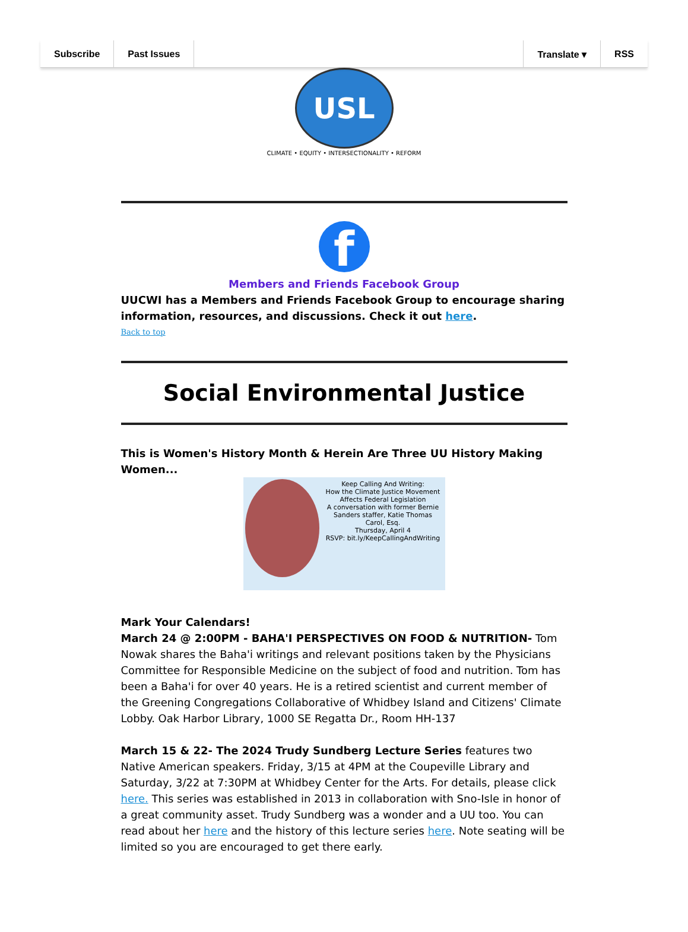Subscribe Past Issues Translate ▾ RSS
USL
CLIMATE • EQUITY • INTERSECTIONALITY • REFORM
f
Members and Friends Facebook Group
UUCWI has a Members and Friends Facebook Group to encourage sharing information, resources, and discussions. Check it out here.
Back to top
Social Environmental Justice
This is Women's History Month & Herein Are Three UU History Making Women...
Keep Calling And Writing:
How the Climate Justice Movement Affects Federal Legislation
A conversation with former Bernie Sanders staffer, Katie Thomas Carol, Esq.
Thursday, April 4
RSVP: bit.ly/KeepCallingAndWriting
Mark Your Calendars!
March 24 @ 2:00PM - BAHA'I PERSPECTIVES ON FOOD & NUTRITION- Tom Nowak shares the Baha'i writings and relevant positions taken by the Physicians Committee for Responsible Medicine on the subject of food and nutrition. Tom has been a Baha'i for over 40 years. He is a retired scientist and current member of the Greening Congregations Collaborative of Whidbey Island and Citizens' Climate Lobby. Oak Harbor Library, 1000 SE Regatta Dr., Room HH-137
March 15 & 22- The 2024 Trudy Sundberg Lecture Series features two Native American speakers. Friday, 3/15 at 4PM at the Coupeville Library and Saturday, 3/22 at 7:30PM at Whidbey Center for the Arts. For details, please click here. This series was established in 2013 in collaboration with Sno-Isle in honor of a great community asset. Trudy Sundberg was a wonder and a UU too. You can read about her here and the history of this lecture series here. Note seating will be limited so you are encouraged to get there early.